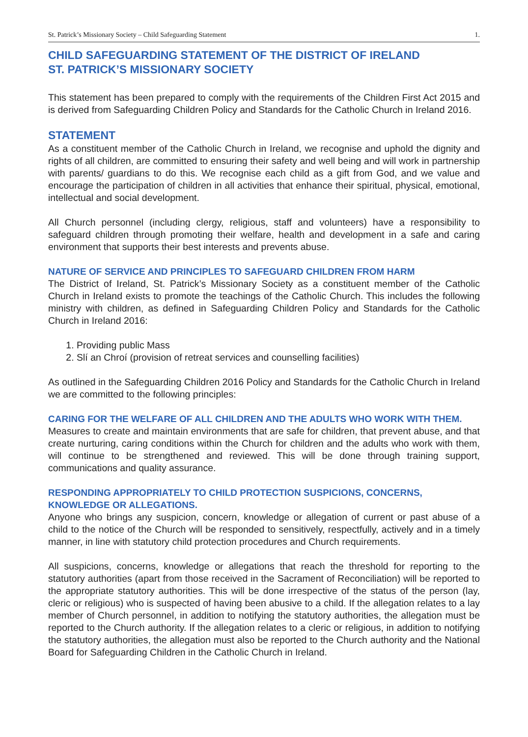St. Patrick’s Missionary Society – Child Safeguarding Statement 1.
CHILD SAFEGUARDING STATEMENT OF THE DISTRICT OF IRELAND
ST. PATRICK’S MISSIONARY SOCIETY
This statement has been prepared to comply with the requirements of the Children First Act 2015 and is derived from Safeguarding Children Policy and Standards for the Catholic Church in Ireland 2016.
STATEMENT
As a constituent member of the Catholic Church in Ireland, we recognise and uphold the dignity and rights of all children, are committed to ensuring their safety and well being and will work in partnership with parents/ guardians to do this. We recognise each child as a gift from God, and we value and encourage the participation of children in all activities that enhance their spiritual, physical, emotional, intellectual and social development.
All Church personnel (including clergy, religious, staff and volunteers) have a responsibility to safeguard children through promoting their welfare, health and development in a safe and caring environment that supports their best interests and prevents abuse.
NATURE OF SERVICE AND PRINCIPLES TO SAFEGUARD CHILDREN FROM HARM
The District of Ireland, St. Patrick’s Missionary Society as a constituent member of the Catholic Church in Ireland exists to promote the teachings of the Catholic Church. This includes the following ministry with children, as defined in Safeguarding Children Policy and Standards for the Catholic Church in Ireland 2016:
1. Providing public Mass
2. Slí an Chroí (provision of retreat services and counselling facilities)
As outlined in the Safeguarding Children 2016 Policy and Standards for the Catholic Church in Ireland we are committed to the following principles:
CARING FOR THE WELFARE OF ALL CHILDREN AND THE ADULTS WHO WORK WITH THEM.
Measures to create and maintain environments that are safe for children, that prevent abuse, and that create nurturing, caring conditions within the Church for children and the adults who work with them, will continue to be strengthened and reviewed. This will be done through training support, communications and quality assurance.
RESPONDING APPROPRIATELY TO CHILD PROTECTION SUSPICIONS, CONCERNS, KNOWLEDGE OR ALLEGATIONS.
Anyone who brings any suspicion, concern, knowledge or allegation of current or past abuse of a child to the notice of the Church will be responded to sensitively, respectfully, actively and in a timely manner, in line with statutory child protection procedures and Church requirements.
All suspicions, concerns, knowledge or allegations that reach the threshold for reporting to the statutory authorities (apart from those received in the Sacrament of Reconciliation) will be reported to the appropriate statutory authorities. This will be done irrespective of the status of the person (lay, cleric or religious) who is suspected of having been abusive to a child. If the allegation relates to a lay member of Church personnel, in addition to notifying the statutory authorities, the allegation must be reported to the Church authority. If the allegation relates to a cleric or religious, in addition to notifying the statutory authorities, the allegation must also be reported to the Church authority and the National Board for Safeguarding Children in the Catholic Church in Ireland.